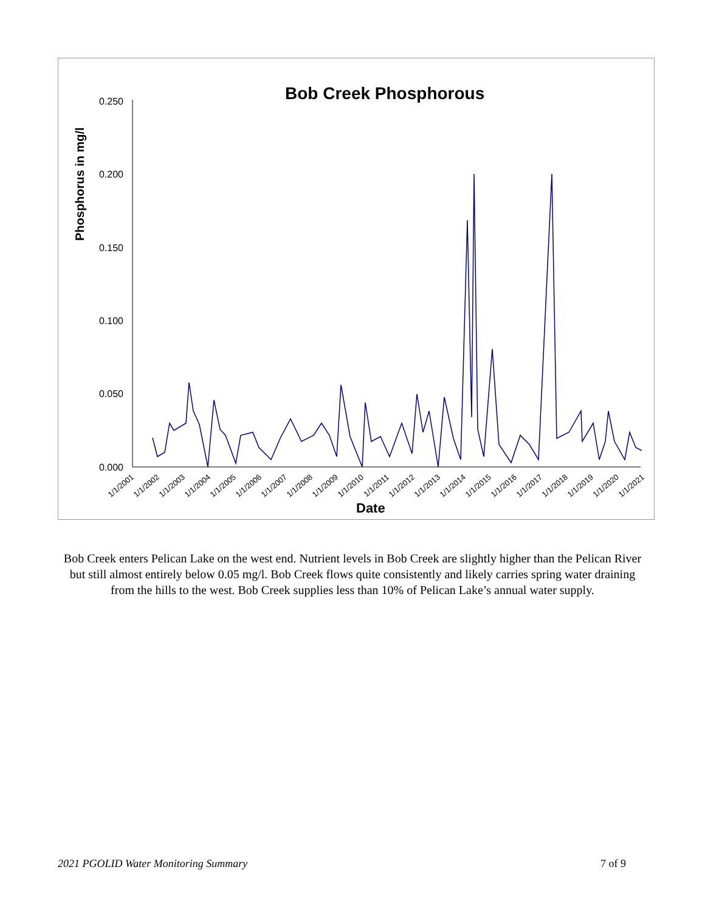Bob Creek Phosphorous
Phosphorus in mg/l
0.250
0.200
0.150
0.100
0.050
0.000
1/1/2001
1/1/2002
1/1/2003
1/1/2004
1/1/2005
1/1/2006
1/1/2007
1/1/2008
1/1/2009
1/1/2010
1/1/2011
1/1/2012
1/1/2013
1/1/2014
1/1/2015
1/1/2016
1/1/2017
1/1/2018
1/1/2019
1/1/2020
1/1/2021
Date
Bob Creek enters Pelican Lake on the west end. Nutrient levels in Bob Creek are slightly higher than the Pelican River but still almost entirely below 0.05 mg/l. Bob Creek flows quite consistently and likely carries spring water draining from the hills to the west. Bob Creek supplies less than 10% of Pelican Lake’s annual water supply.
2021 PGOLID Water Monitoring Summary 7 of 9